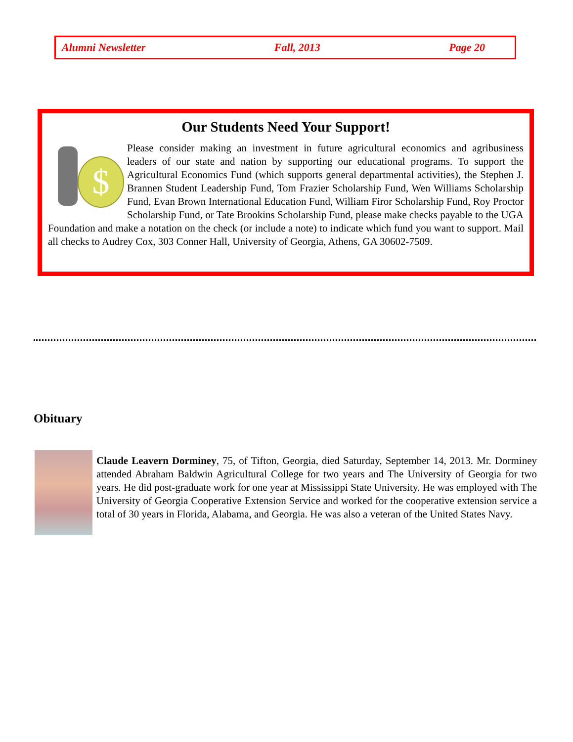Alumni Newsletter Fall, 2013 Page 20
Our Students Need Your Support!
$
Please consider making an investment in future agricultural economics and agribusiness leaders of our state and nation by supporting our educational programs. To support the Agricultural Economics Fund (which supports general departmental activities), the Stephen J. Brannen Student Leadership Fund, Tom Frazier Scholarship Fund, Wen Williams Scholarship Fund, Evan Brown International Education Fund, William Firor Scholarship Fund, Roy Proctor Scholarship Fund, or Tate Brookins Scholarship Fund, please make checks payable to the UGA Foundation and make a notation on the check (or include a note) to indicate which fund you want to support. Mail all checks to Audrey Cox, 303 Conner Hall, University of Georgia, Athens, GA 30602-7509.
Obituary
Claude Leavern Dorminey, 75, of Tifton, Georgia, died Saturday, September 14, 2013. Mr. Dorminey attended Abraham Baldwin Agricultural College for two years and The University of Georgia for two years. He did post-graduate work for one year at Mississippi State University. He was employed with The University of Georgia Cooperative Extension Service and worked for the cooperative extension service a total of 30 years in Florida, Alabama, and Georgia. He was also a veteran of the United States Navy.